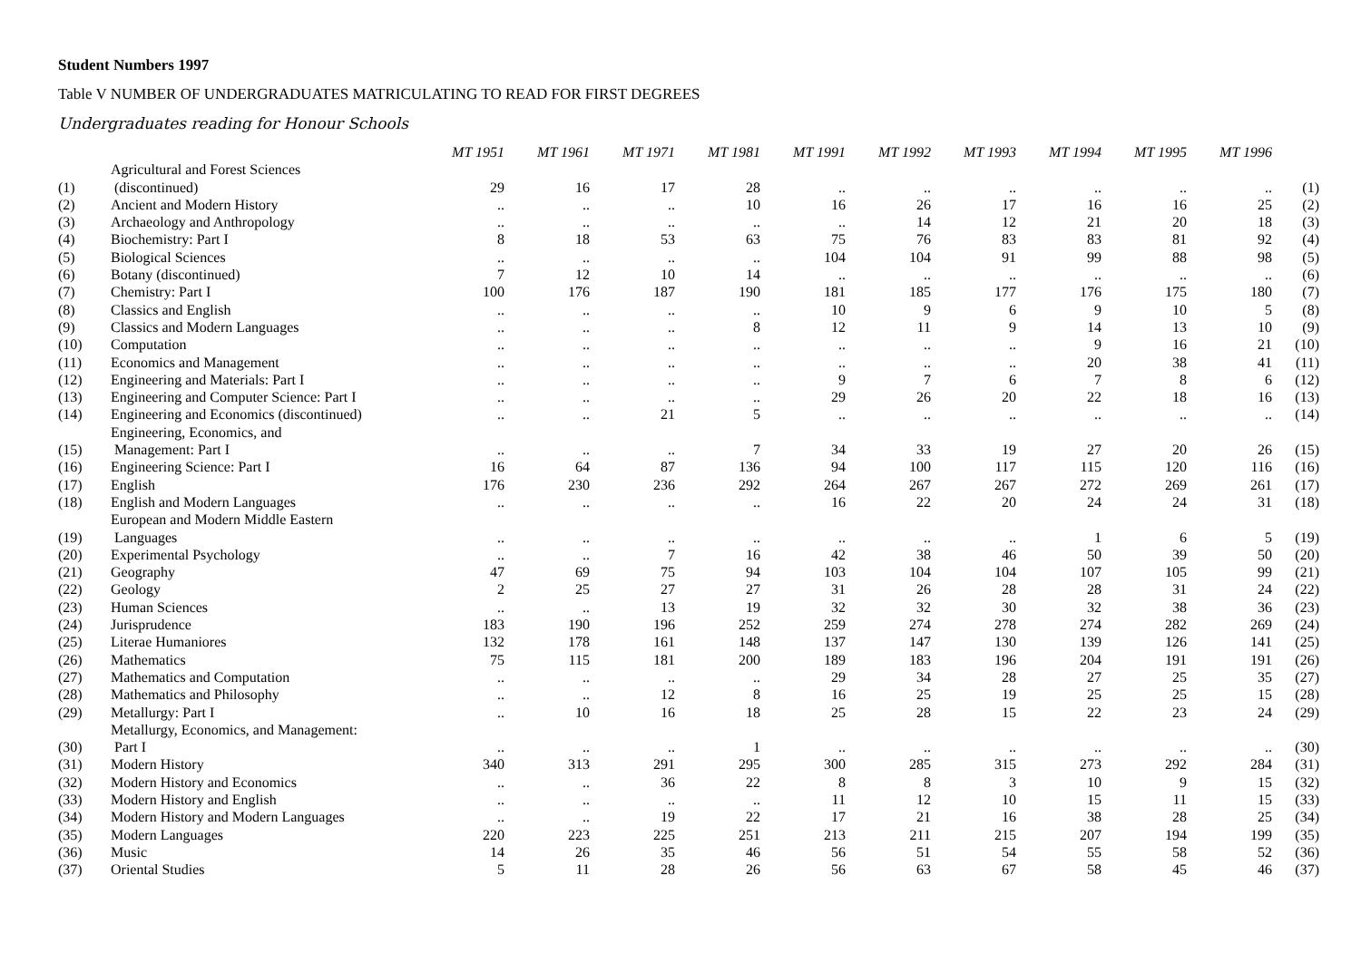Student Numbers 1997
Table V NUMBER OF UNDERGRADUATES MATRICULATING TO READ FOR FIRST DEGREES
Undergraduates reading for Honour Schools
| | | MT 1951 | MT 1961 | MT 1971 | MT 1981 | MT 1991 | MT 1992 | MT 1993 | MT 1994 | MT 1995 | MT 1996 | |
| (1) | Agricultural and Forest Sciences (discontinued) | 29 | 16 | 17 | 28 | .. | .. | .. | .. | .. | .. | (1) |
| (2) | Ancient and Modern History | .. | .. | .. | 10 | 16 | 26 | 17 | 16 | 16 | 25 | (2) |
| (3) | Archaeology and Anthropology | .. | .. | .. | .. | .. | 14 | 12 | 21 | 20 | 18 | (3) |
| (4) | Biochemistry: Part I | 8 | 18 | 53 | 63 | 75 | 76 | 83 | 83 | 81 | 92 | (4) |
| (5) | Biological Sciences | .. | .. | .. | .. | 104 | 104 | 91 | 99 | 88 | 98 | (5) |
| (6) | Botany (discontinued) | 7 | 12 | 10 | 14 | .. | .. | .. | .. | .. | .. | (6) |
| (7) | Chemistry: Part I | 100 | 176 | 187 | 190 | 181 | 185 | 177 | 176 | 175 | 180 | (7) |
| (8) | Classics and English | .. | .. | .. | .. | 10 | 9 | 6 | 9 | 10 | 5 | (8) |
| (9) | Classics and Modern Languages | .. | .. | .. | 8 | 12 | 11 | 9 | 14 | 13 | 10 | (9) |
| (10) | Computation | .. | .. | .. | .. | .. | .. | .. | 9 | 16 | 21 | (10) |
| (11) | Economics and Management | .. | .. | .. | .. | .. | .. | .. | 20 | 38 | 41 | (11) |
| (12) | Engineering and Materials: Part I | .. | .. | .. | .. | 9 | 7 | 6 | 7 | 8 | 6 | (12) |
| (13) | Engineering and Computer Science: Part I | .. | .. | .. | .. | 29 | 26 | 20 | 22 | 18 | 16 | (13) |
| (14) | Engineering and Economics (discontinued) | .. | .. | 21 | 5 | .. | .. | .. | .. | .. | .. | (14) |
| (15) | Engineering, Economics, and Management: Part I | .. | .. | .. | 7 | 34 | 33 | 19 | 27 | 20 | 26 | (15) |
| (16) | Engineering Science: Part I | 16 | 64 | 87 | 136 | 94 | 100 | 117 | 115 | 120 | 116 | (16) |
| (17) | English | 176 | 230 | 236 | 292 | 264 | 267 | 267 | 272 | 269 | 261 | (17) |
| (18) | English and Modern Languages | .. | .. | .. | .. | 16 | 22 | 20 | 24 | 24 | 31 | (18) |
| (19) | European and Modern Middle Eastern Languages | .. | .. | .. | .. | .. | .. | .. | 1 | 6 | 5 | (19) |
| (20) | Experimental Psychology | .. | .. | 7 | 16 | 42 | 38 | 46 | 50 | 39 | 50 | (20) |
| (21) | Geography | 47 | 69 | 75 | 94 | 103 | 104 | 104 | 107 | 105 | 99 | (21) |
| (22) | Geology | 2 | 25 | 27 | 27 | 31 | 26 | 28 | 28 | 31 | 24 | (22) |
| (23) | Human Sciences | .. | .. | 13 | 19 | 32 | 32 | 30 | 32 | 38 | 36 | (23) |
| (24) | Jurisprudence | 183 | 190 | 196 | 252 | 259 | 274 | 278 | 274 | 282 | 269 | (24) |
| (25) | Literae Humaniores | 132 | 178 | 161 | 148 | 137 | 147 | 130 | 139 | 126 | 141 | (25) |
| (26) | Mathematics | 75 | 115 | 181 | 200 | 189 | 183 | 196 | 204 | 191 | 191 | (26) |
| (27) | Mathematics and Computation | .. | .. | .. | .. | 29 | 34 | 28 | 27 | 25 | 35 | (27) |
| (28) | Mathematics and Philosophy | .. | .. | 12 | 8 | 16 | 25 | 19 | 25 | 25 | 15 | (28) |
| (29) | Metallurgy: Part I | .. | 10 | 16 | 18 | 25 | 28 | 15 | 22 | 23 | 24 | (29) |
| (30) | Metallurgy, Economics, and Management: Part I | .. | .. | .. | 1 | .. | .. | .. | .. | .. | .. | (30) |
| (31) | Modern History | 340 | 313 | 291 | 295 | 300 | 285 | 315 | 273 | 292 | 284 | (31) |
| (32) | Modern History and Economics | .. | .. | 36 | 22 | 8 | 8 | 3 | 10 | 9 | 15 | (32) |
| (33) | Modern History and English | .. | .. | .. | .. | 11 | 12 | 10 | 15 | 11 | 15 | (33) |
| (34) | Modern History and Modern Languages | .. | .. | 19 | 22 | 17 | 21 | 16 | 38 | 28 | 25 | (34) |
| (35) | Modern Languages | 220 | 223 | 225 | 251 | 213 | 211 | 215 | 207 | 194 | 199 | (35) |
| (36) | Music | 14 | 26 | 35 | 46 | 56 | 51 | 54 | 55 | 58 | 52 | (36) |
| (37) | Oriental Studies | 5 | 11 | 28 | 26 | 56 | 63 | 67 | 58 | 45 | 46 | (37) |